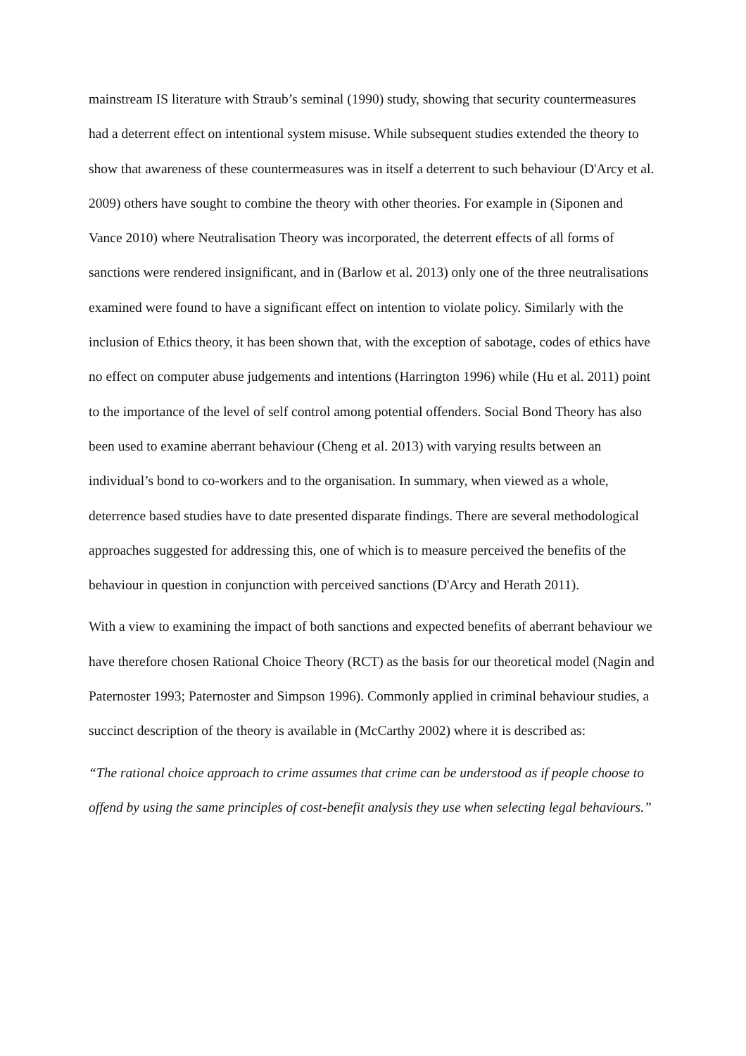mainstream IS literature with Straub’s seminal (1990) study, showing that security countermeasures had a deterrent effect on intentional system misuse. While subsequent studies extended the theory to show that awareness of these countermeasures was in itself a deterrent to such behaviour (D'Arcy et al. 2009) others have sought to combine the theory with other theories. For example in (Siponen and Vance 2010) where Neutralisation Theory was incorporated, the deterrent effects of all forms of sanctions were rendered insignificant, and in (Barlow et al. 2013) only one of the three neutralisations examined were found to have a significant effect on intention to violate policy. Similarly with the inclusion of Ethics theory, it has been shown that, with the exception of sabotage, codes of ethics have no effect on computer abuse judgements and intentions (Harrington 1996) while (Hu et al. 2011) point to the importance of the level of self control among potential offenders. Social Bond Theory has also been used to examine aberrant behaviour (Cheng et al. 2013) with varying results between an individual’s bond to co-workers and to the organisation. In summary, when viewed as a whole, deterrence based studies have to date presented disparate findings. There are several methodological approaches suggested for addressing this, one of which is to measure perceived the benefits of the behaviour in question in conjunction with perceived sanctions (D'Arcy and Herath 2011).
With a view to examining the impact of both sanctions and expected benefits of aberrant behaviour we have therefore chosen Rational Choice Theory (RCT) as the basis for our theoretical model (Nagin and Paternoster 1993; Paternoster and Simpson 1996). Commonly applied in criminal behaviour studies, a succinct description of the theory is available in (McCarthy 2002) where it is described as:
“The rational choice approach to crime assumes that crime can be understood as if people choose to offend by using the same principles of cost-benefit analysis they use when selecting legal behaviours.”